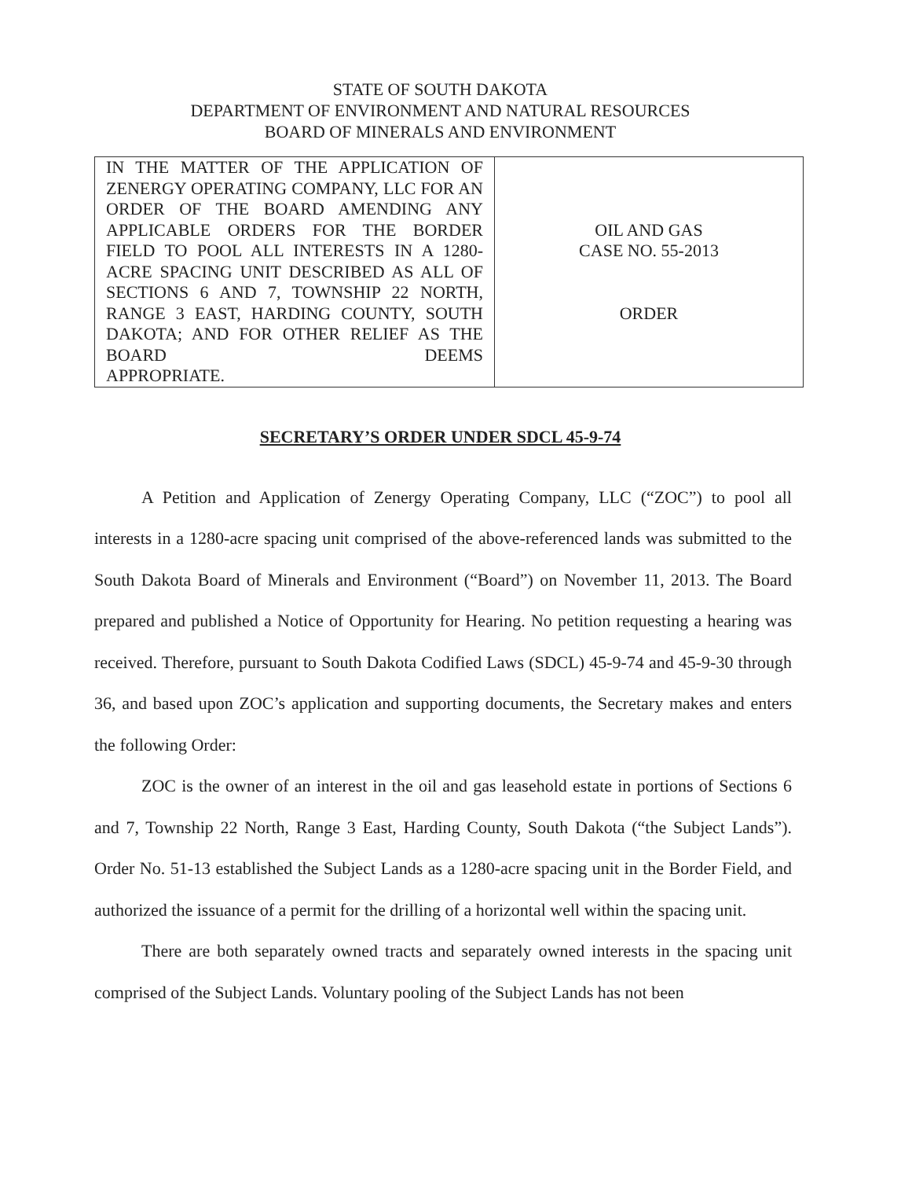STATE OF SOUTH DAKOTA
DEPARTMENT OF ENVIRONMENT AND NATURAL RESOURCES
BOARD OF MINERALS AND ENVIRONMENT
| IN THE MATTER OF THE APPLICATION OF ZENERGY OPERATING COMPANY, LLC FOR AN ORDER OF THE BOARD AMENDING ANY APPLICABLE ORDERS FOR THE BORDER FIELD TO POOL ALL INTERESTS IN A 1280-ACRE SPACING UNIT DESCRIBED AS ALL OF SECTIONS 6 AND 7, TOWNSHIP 22 NORTH, RANGE 3 EAST, HARDING COUNTY, SOUTH DAKOTA; AND FOR OTHER RELIEF AS THE BOARD DEEMS APPROPRIATE. | OIL AND GAS CASE NO. 55-2013 ORDER |
SECRETARY’S ORDER UNDER SDCL 45-9-74
A Petition and Application of Zenergy Operating Company, LLC (“ZOC”) to pool all interests in a 1280-acre spacing unit comprised of the above-referenced lands was submitted to the South Dakota Board of Minerals and Environment (“Board”) on November 11, 2013. The Board prepared and published a Notice of Opportunity for Hearing. No petition requesting a hearing was received. Therefore, pursuant to South Dakota Codified Laws (SDCL) 45-9-74 and 45-9-30 through 36, and based upon ZOC’s application and supporting documents, the Secretary makes and enters the following Order:
ZOC is the owner of an interest in the oil and gas leasehold estate in portions of Sections 6 and 7, Township 22 North, Range 3 East, Harding County, South Dakota (“the Subject Lands”). Order No. 51-13 established the Subject Lands as a 1280-acre spacing unit in the Border Field, and authorized the issuance of a permit for the drilling of a horizontal well within the spacing unit.
There are both separately owned tracts and separately owned interests in the spacing unit comprised of the Subject Lands. Voluntary pooling of the Subject Lands has not been